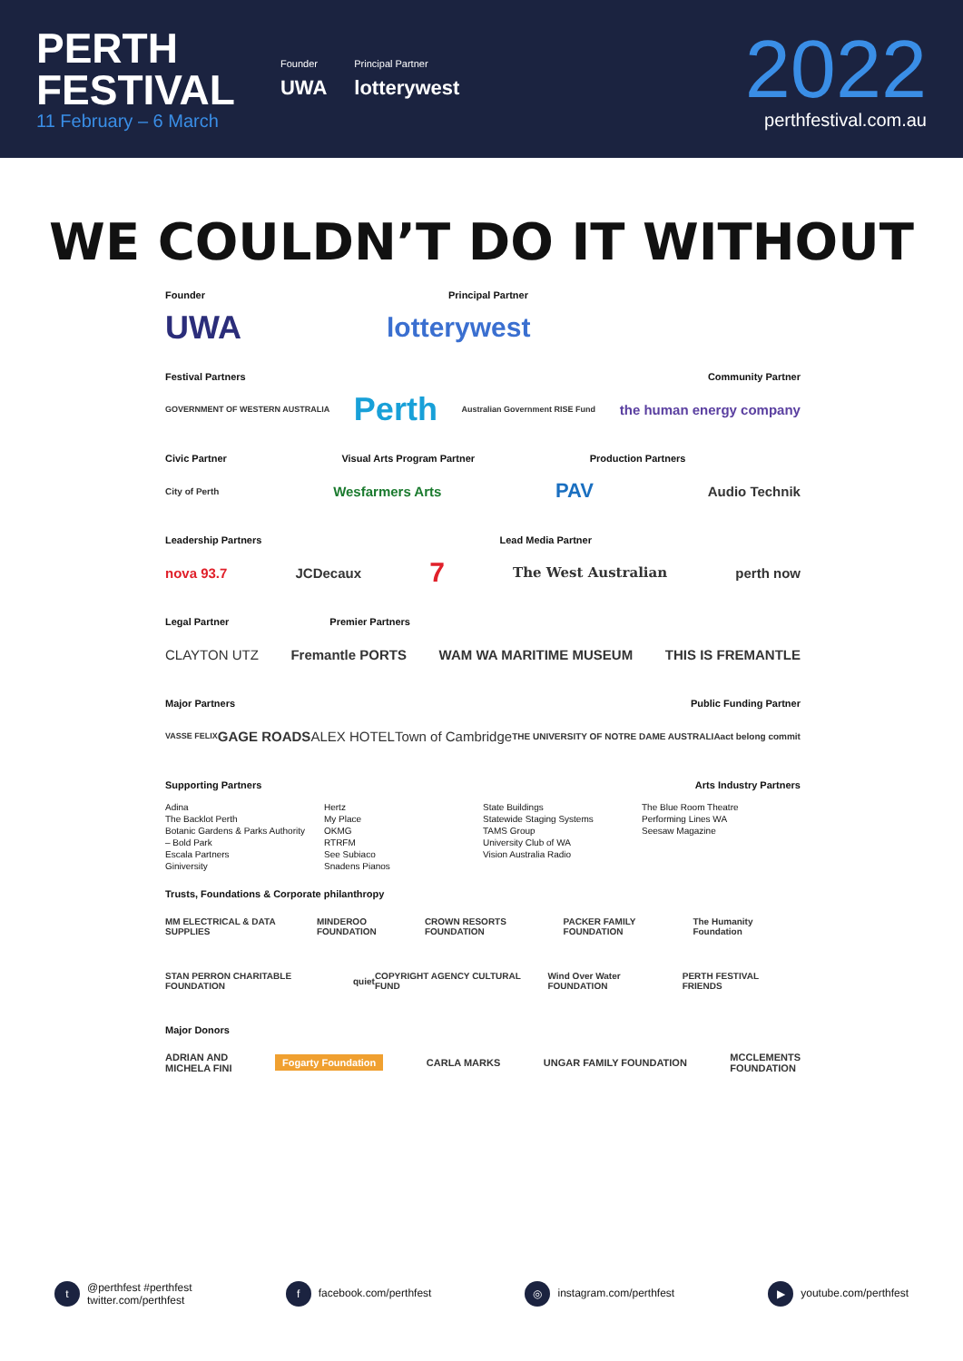PERTH
FESTIVAL
11 February – 6 March
Founder
UWA
Principal Partner
lotterywest
2022
perthfestival.com.au
WE COULDN’T DO IT WITHOUT
Founder Principal Partner
UWA lotterywest
Festival Partners Community Partner
GOVERNMENT OF WESTERN AUSTRALIA Perth Australian Government RISE Fund the human energy company
Civic Partner Visual Arts Program Partner Production Partners
City of Perth Wesfarmers Arts PAV Audio Technik
Leadership Partners Lead Media Partner
nova 93.7 JCDecaux 7 The West Australian perth now
Legal Partner Premier Partners
CLAYTON UTZ Fremantle PORTS WAM WA MARITIME MUSEUM THIS IS FREMANTLE
Major Partners Public Funding Partner
VASSE FELIX GAGE ROADS ALEX HOTEL Town of Cambridge THE UNIVERSITY OF NOTRE DAME AUSTRALIA act belong commit
Supporting Partners Arts Industry Partners
Adina
The Backlot Perth
Botanic Gardens & Parks Authority
– Bold Park
Escala Partners
Giniversity
Hertz
My Place
OKMG
RTRFM
See Subiaco
Snadens Pianos
State Buildings
Statewide Staging Systems
TAMS Group
University Club of WA
Vision Australia Radio
The Blue Room Theatre
Performing Lines WA
Seesaw Magazine
Trusts, Foundations & Corporate philanthropy
MM ELECTRICAL & DATA SUPPLIES MINDEROO FOUNDATION CROWN RESORTS FOUNDATION PACKER FAMILY FOUNDATION The Humanity Foundation
STAN PERRON CHARITABLE FOUNDATION quiet COPYRIGHT AGENCY CULTURAL FUND Wind Over Water FOUNDATION PERTH FESTIVAL FRIENDS
Major Donors
ADRIAN AND
MICHELA FINI Fogarty Foundation CARLA MARKS UNGAR FAMILY FOUNDATION MCCLEMENTS
FOUNDATION
t @perthfest #perthfest
twitter.com/perthfest
f facebook.com/perthfest
◎ instagram.com/perthfest
▶ youtube.com/perthfest